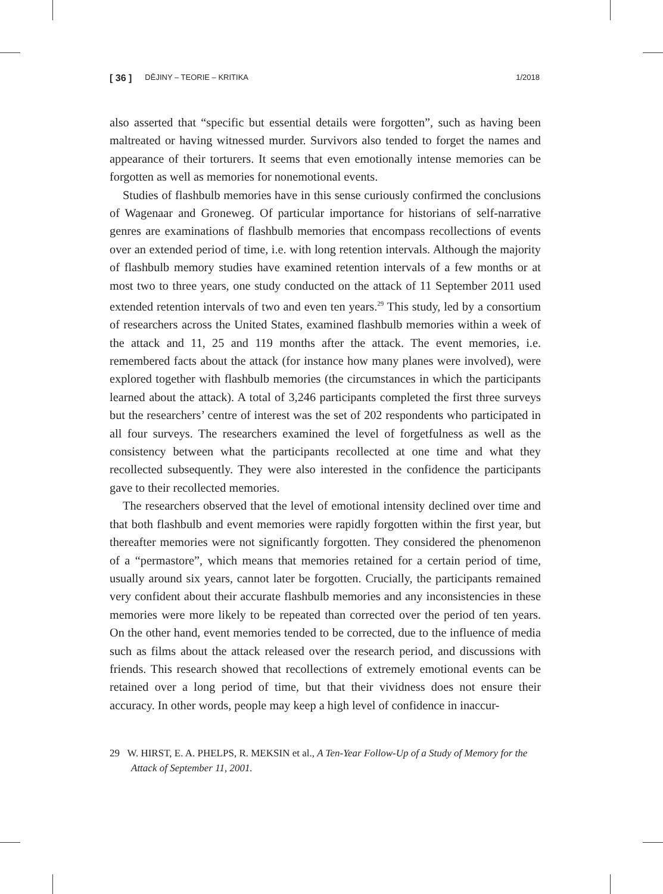[ 36 ] DĚJINY – TEORIE – KRITIKA 1/2018
also asserted that “specific but essential details were forgotten”, such as having been maltreated or having witnessed murder. Survivors also tended to forget the names and appearance of their torturers. It seems that even emotionally intense memories can be forgotten as well as memories for nonemotional events.
Studies of flashbulb memories have in this sense curiously confirmed the conclusions of Wagenaar and Groneweg. Of particular importance for historians of self-narrative genres are examinations of flashbulb memories that encompass recollections of events over an extended period of time, i.e. with long retention intervals. Although the majority of flashbulb memory studies have examined retention intervals of a few months or at most two to three years, one study conducted on the attack of 11 September 2011 used extended retention intervals of two and even ten years.<sup>29</sup> This study, led by a consortium of researchers across the United States, examined flashbulb memories within a week of the attack and 11, 25 and 119 months after the attack. The event memories, i.e. remembered facts about the attack (for instance how many planes were involved), were explored together with flashbulb memories (the circumstances in which the participants learned about the attack). A total of 3,246 participants completed the first three surveys but the researchers’ centre of interest was the set of 202 respondents who participated in all four surveys. The researchers examined the level of forgetfulness as well as the consistency between what the participants recollected at one time and what they recollected subsequently. They were also interested in the confidence the participants gave to their recollected memories.
The researchers observed that the level of emotional intensity declined over time and that both flashbulb and event memories were rapidly forgotten within the first year, but thereafter memories were not significantly forgotten. They considered the phenomenon of a “permastore”, which means that memories retained for a certain period of time, usually around six years, cannot later be forgotten. Crucially, the participants remained very confident about their accurate flashbulb memories and any inconsistencies in these memories were more likely to be repeated than corrected over the period of ten years. On the other hand, event memories tended to be corrected, due to the influence of media such as films about the attack released over the research period, and discussions with friends. This research showed that recollections of extremely emotional events can be retained over a long period of time, but that their vividness does not ensure their accuracy. In other words, people may keep a high level of confidence in inaccur-
29 W. HIRST, E. A. PHELPS, R. MEKSIN et al., A Ten-Year Follow-Up of a Study of Memory for the Attack of September 11, 2001.